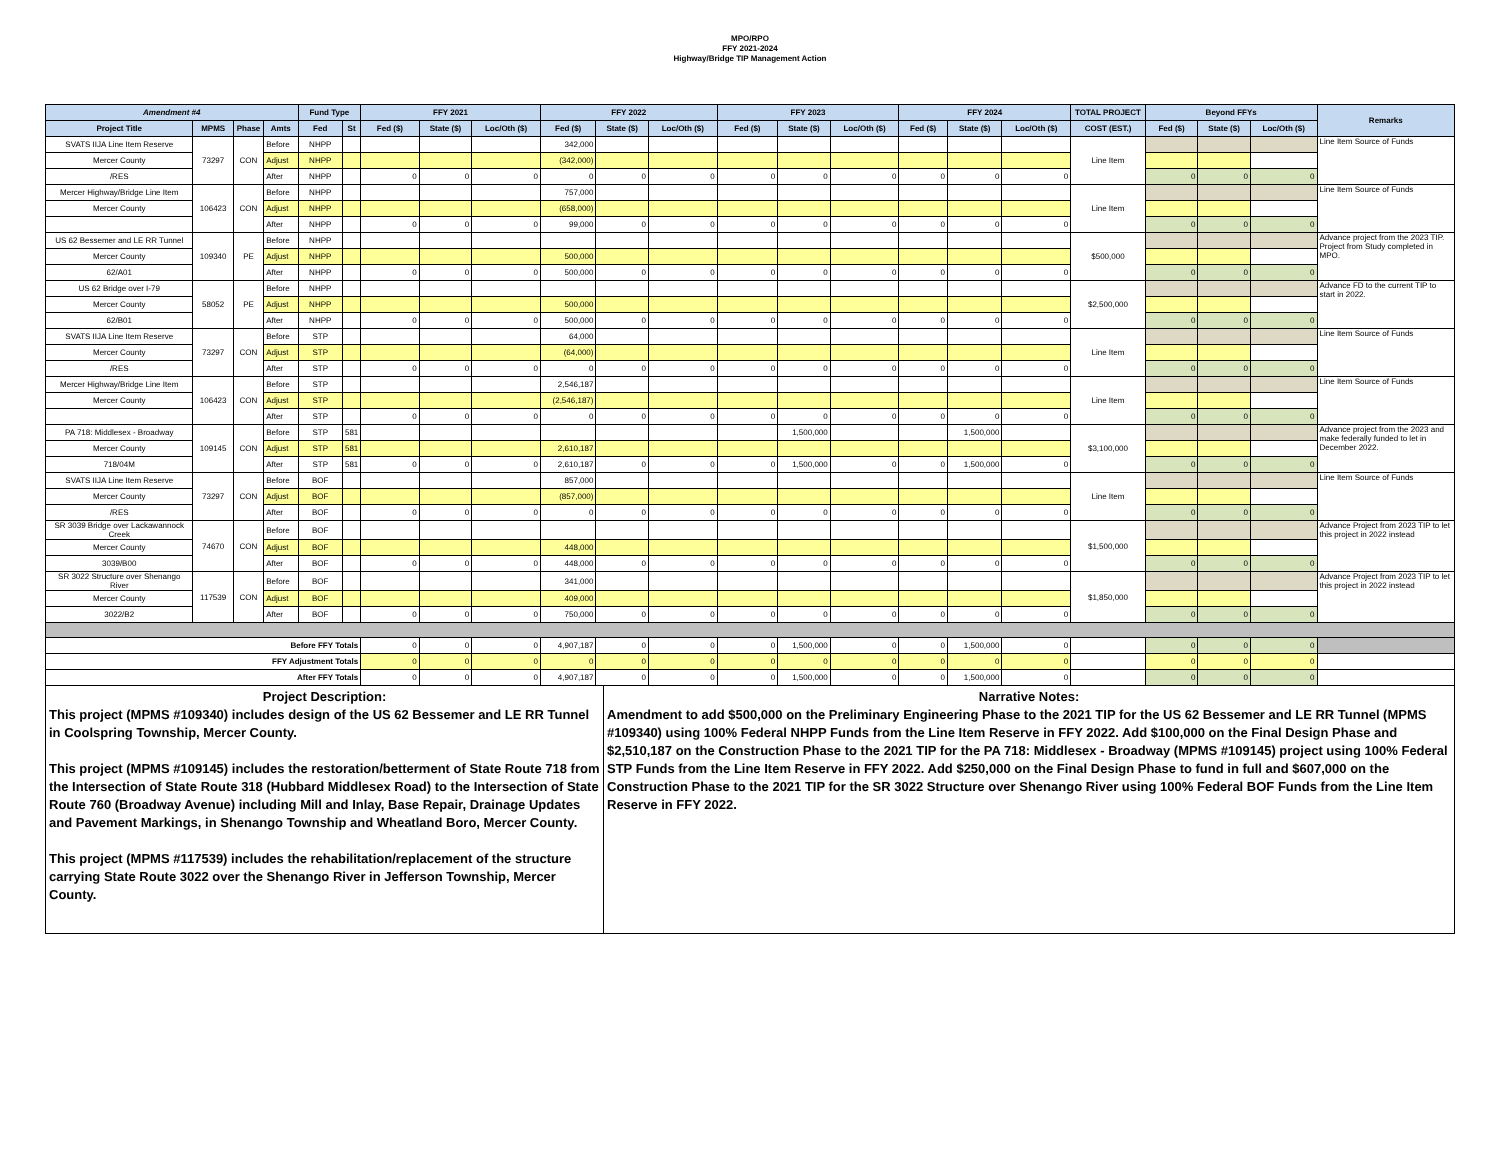MPO/RPO
FFY 2021-2024
Highway/Bridge TIP Management Action
| Amendment #4 | | | | Fund Type | | FFY 2021 | | | FFY 2022 | | | FFY 2023 | | | FFY 2024 | | | TOTAL PROJECT | Beyond FFYs | | | Remarks |
| --- | --- | --- | --- | --- | --- | --- | --- | --- | --- | --- | --- | --- | --- | --- | --- | --- | --- | --- | --- | --- | --- | --- |
| Project Title | MPMS | Phase | Amts | Fed | St | Fed ($) | State ($) | Loc/Oth ($) | Fed ($) | State ($) | Loc/Oth ($) | Fed ($) | State ($) | Loc/Oth ($) | Fed ($) | State ($) | Loc/Oth ($) | COST (EST.) | Fed ($) | State ($) | Loc/Oth ($) | |
| SVATS IIJA Line Item Reserve | 73297 | CON | Before | NHPP | | | | | 342,000 | | | | | | | | | Line Item | | | | Line Item Source of Funds |
| Mercer County | | | Adjust | NHPP | | | | | (342,000) | | | | | | | | | | | | | |
| /RES | | | After | NHPP | | 0 | 0 | 0 | 0 | 0 | 0 | 0 | 0 | 0 | 0 | 0 | 0 | | 0 | 0 | 0 | |
| Mercer Highway/Bridge Line Item | 106423 | CON | Before | NHPP | | | | | 757,000 | | | | | | | | | Line Item | | | | Line Item Source of Funds |
| Mercer County | | | Adjust | NHPP | | | | | (658,000) | | | | | | | | | | | | | |
| | | | After | NHPP | | 0 | 0 | 0 | 99,000 | 0 | 0 | 0 | 0 | 0 | 0 | 0 | 0 | | 0 | 0 | 0 | |
| US 62 Bessemer and LE RR Tunnel | 109340 | PE | Before | NHPP | | | | | | | | | | | | | | $500,000 | | | | Advance project from the 2023 TIP. Project from Study completed in MPO. |
| Mercer County | | | Adjust | NHPP | | | | | 500,000 | | | | | | | | | | | | | |
| 62/A01 | | | After | NHPP | | 0 | 0 | 0 | 500,000 | 0 | 0 | 0 | 0 | 0 | 0 | 0 | 0 | | 0 | 0 | 0 | |
| US 62 Bridge over I-79 | 58052 | PE | Before | NHPP | | | | | | | | | | | | | | $2,500,000 | | | | Advance FD to the current TIP to start in 2022. |
| Mercer County | | | Adjust | NHPP | | | | | 500,000 | | | | | | | | | | | | | |
| 62/B01 | | | After | NHPP | | 0 | 0 | 0 | 500,000 | 0 | 0 | 0 | 0 | 0 | 0 | 0 | 0 | | 0 | 0 | 0 | |
| SVATS IIJA Line Item Reserve | 73297 | CON | Before | STP | | | | | 64,000 | | | | | | | | | Line Item | | | | Line Item Source of Funds |
| Mercer County | | | Adjust | STP | | | | | (64,000) | | | | | | | | | | | | | |
| /RES | | | After | STP | | 0 | 0 | 0 | 0 | 0 | 0 | 0 | 0 | 0 | 0 | 0 | 0 | | 0 | 0 | 0 | |
| Mercer Highway/Bridge Line Item | 106423 | CON | Before | STP | | | | | 2,546,187 | | | | | | | | | Line Item | | | | Line Item Source of Funds |
| Mercer County | | | Adjust | STP | | | | | (2,546,187) | | | | | | | | | | | | | |
| | | | After | STP | | 0 | 0 | 0 | 0 | 0 | 0 | 0 | 0 | 0 | 0 | 0 | 0 | | 0 | 0 | 0 | |
| PA 718: Middlesex - Broadway | 109145 | CON | Before | STP | 581 | | | | | | | | 1,500,000 | | | 1,500,000 | | $3,100,000 | | | | Advance project from the 2023 and make federally funded to let in December 2022. |
| Mercer County | | | Adjust | STP | 581 | | | | 2,610,187 | | | | | | | | | | | | | |
| 718/04M | | | After | STP | 581 | 0 | 0 | 0 | 2,610,187 | 0 | 0 | 0 | 1,500,000 | 0 | 0 | 1,500,000 | 0 | | 0 | 0 | 0 | |
| SVATS IIJA Line Item Reserve | 73297 | CON | Before | BOF | | | | | 857,000 | | | | | | | | | Line Item | | | | Line Item Source of Funds |
| Mercer County | | | Adjust | BOF | | | | | (857,000) | | | | | | | | | | | | | |
| /RES | | | After | BOF | | 0 | 0 | 0 | 0 | 0 | 0 | 0 | 0 | 0 | 0 | 0 | 0 | | 0 | 0 | 0 | |
| SR 3039 Bridge over Lackawannock Creek | 74670 | CON | Before | BOF | | | | | | | | | | | | | | $1,500,000 | | | | Advance Project from 2023 TIP to let this project in 2022 instead |
| Mercer County | | | Adjust | BOF | | | | | 448,000 | | | | | | | | | | | | | |
| 3039/B00 | | | After | BOF | | 0 | 0 | 0 | 448,000 | 0 | 0 | 0 | 0 | 0 | 0 | 0 | 0 | | 0 | 0 | 0 | |
| SR 3022 Structure over Shenango River | 117539 | CON | Before | BOF | | | | | 341,000 | | | | | | | | | $1,850,000 | | | | Advance Project from 2023 TIP to let this project in 2022 instead |
| Mercer County | | | Adjust | BOF | | | | | 409,000 | | | | | | | | | | | | | |
| 3022/B2 | | | After | BOF | | 0 | 0 | 0 | 750,000 | 0 | 0 | 0 | 0 | 0 | 0 | 0 | 0 | | 0 | 0 | 0 | |
| Before FFY Totals | | | | | | 0 | 0 | 0 | 4,907,187 | 0 | 0 | 0 | 1,500,000 | 0 | 0 | 1,500,000 | 0 | | 0 | 0 | 0 | |
| FFY Adjustment Totals | | | | | | 0 | 0 | 0 | 0 | 0 | 0 | 0 | 0 | 0 | 0 | 0 | 0 | | 0 | 0 | 0 | |
| After FFY Totals | | | | | | 0 | 0 | 0 | 4,907,187 | 0 | 0 | 0 | 1,500,000 | 0 | 0 | 1,500,000 | 0 | | 0 | 0 | 0 | |
Project Description:
This project (MPMS #109340) includes design of the US 62 Bessemer and LE RR Tunnel in Coolspring Township, Mercer County.
This project (MPMS #109145) includes the restoration/betterment of State Route 718 from the Intersection of State Route 318 (Hubbard Middlesex Road) to the Intersection of State Route 760 (Broadway Avenue) including Mill and Inlay, Base Repair, Drainage Updates and Pavement Markings, in Shenango Township and Wheatland Boro, Mercer County.
This project (MPMS #117539) includes the rehabilitation/replacement of the structure carrying State Route 3022 over the Shenango River in Jefferson Township, Mercer County.
Narrative Notes:
Amendment to add $500,000 on the Preliminary Engineering Phase to the 2021 TIP for the US 62 Bessemer and LE RR Tunnel (MPMS #109340) using 100% Federal NHPP Funds from the Line Item Reserve in FFY 2022. Add $100,000 on the Final Design Phase and $2,510,187 on the Construction Phase to the 2021 TIP for the PA 718: Middlesex - Broadway (MPMS #109145) project using 100% Federal STP Funds from the Line Item Reserve in FFY 2022. Add $250,000 on the Final Design Phase to fund in full and $607,000 on the Construction Phase to the 2021 TIP for the SR 3022 Structure over Shenango River using 100% Federal BOF Funds from the Line Item Reserve in FFY 2022.